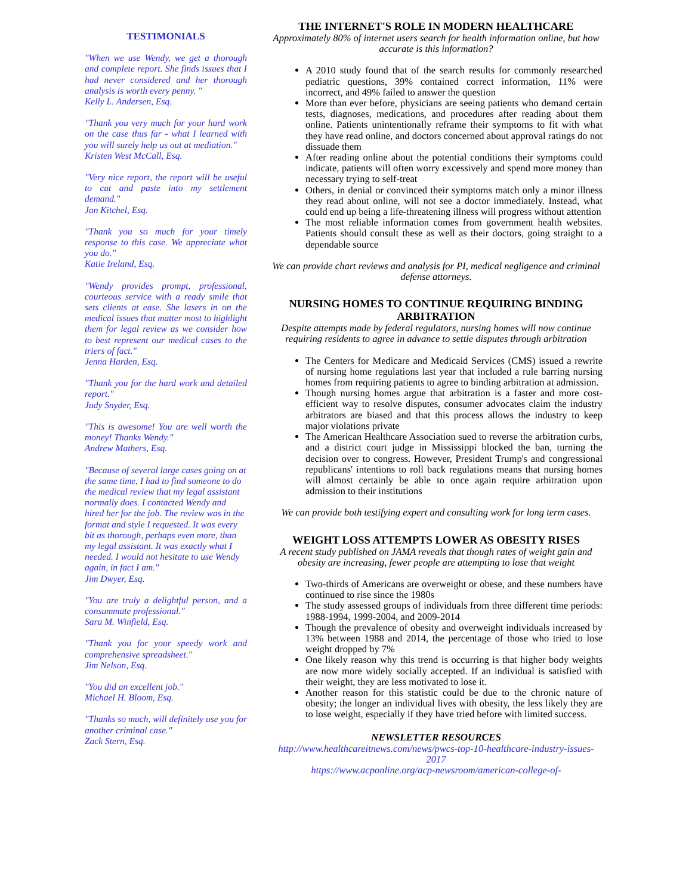TESTIMONIALS
"When we use Wendy, we get a thorough and complete report. She finds issues that I had never considered and her thorough analysis is worth every penny. "
Kelly L. Andersen, Esq.
"Thank you very much for your hard work on the case thus far - what I learned with you will surely help us out at mediation."
Kristen West McCall, Esq.
"Very nice report, the report will be useful to cut and paste into my settlement demand."
Jan Kitchel, Esq.
"Thank you so much for your timely response to this case. We appreciate what you do."
Katie Ireland, Esq.
"Wendy provides prompt, professional, courteous service with a ready smile that sets clients at ease. She lasers in on the medical issues that matter most to highlight them for legal review as we consider how to best represent our medical cases to the triers of fact."
Jenna Harden, Esq.
"Thank you for the hard work and detailed report."
Judy Snyder, Esq.
"This is awesome! You are well worth the money! Thanks Wendy."
Andrew Mathers, Esq.
"Because of several large cases going on at the same time, I had to find someone to do the medical review that my legal assistant normally does. I contacted Wendy and hired her for the job. The review was in the format and style I requested. It was every bit as thorough, perhaps even more, than my legal assistant. It was exactly what I needed. I would not hesitate to use Wendy again, in fact I am."
Jim Dwyer, Esq.
"You are truly a delightful person, and a consummate professional."
Sara M. Winfield, Esq.
"Thank you for your speedy work and comprehensive spreadsheet."
Jim Nelson, Esq.
"You did an excellent job."
Michael H. Bloom, Esq.
"Thanks so much, will definitely use you for another criminal case."
Zack Stern, Esq.
THE INTERNET'S ROLE IN MODERN HEALTHCARE
Approximately 80% of internet users search for health information online, but how accurate is this information?
A 2010 study found that of the search results for commonly researched pediatric questions, 39% contained correct information, 11% were incorrect, and 49% failed to answer the question
More than ever before, physicians are seeing patients who demand certain tests, diagnoses, medications, and procedures after reading about them online. Patients unintentionally reframe their symptoms to fit with what they have read online, and doctors concerned about approval ratings do not dissuade them
After reading online about the potential conditions their symptoms could indicate, patients will often worry excessively and spend more money than necessary trying to self-treat
Others, in denial or convinced their symptoms match only a minor illness they read about online, will not see a doctor immediately. Instead, what could end up being a life-threatening illness will progress without attention
The most reliable information comes from government health websites. Patients should consult these as well as their doctors, going straight to a dependable source
We can provide chart reviews and analysis for PI, medical negligence and criminal defense attorneys.
NURSING HOMES TO CONTINUE REQUIRING BINDING ARBITRATION
Despite attempts made by federal regulators, nursing homes will now continue requiring residents to agree in advance to settle disputes through arbitration
The Centers for Medicare and Medicaid Services (CMS) issued a rewrite of nursing home regulations last year that included a rule barring nursing homes from requiring patients to agree to binding arbitration at admission.
Though nursing homes argue that arbitration is a faster and more cost-efficient way to resolve disputes, consumer advocates claim the industry arbitrators are biased and that this process allows the industry to keep major violations private
The American Healthcare Association sued to reverse the arbitration curbs, and a district court judge in Mississippi blocked the ban, turning the decision over to congress. However, President Trump's and congressional republicans' intentions to roll back regulations means that nursing homes will almost certainly be able to once again require arbitration upon admission to their institutions
We can provide both testifying expert and consulting work for long term cases.
WEIGHT LOSS ATTEMPTS LOWER AS OBESITY RISES
A recent study published on JAMA reveals that though rates of weight gain and obesity are increasing, fewer people are attempting to lose that weight
Two-thirds of Americans are overweight or obese, and these numbers have continued to rise since the 1980s
The study assessed groups of individuals from three different time periods: 1988-1994, 1999-2004, and 2009-2014
Though the prevalence of obesity and overweight individuals increased by 13% between 1988 and 2014, the percentage of those who tried to lose weight dropped by 7%
One likely reason why this trend is occurring is that higher body weights are now more widely socially accepted. If an individual is satisfied with their weight, they are less motivated to lose it.
Another reason for this statistic could be due to the chronic nature of obesity; the longer an individual lives with obesity, the less likely they are to lose weight, especially if they have tried before with limited success.
NEWSLETTER RESOURCES
http://www.healthcareitnews.com/news/pwcs-top-10-healthcare-industry-issues-2017
https://www.acponline.org/acp-newsroom/american-college-of-